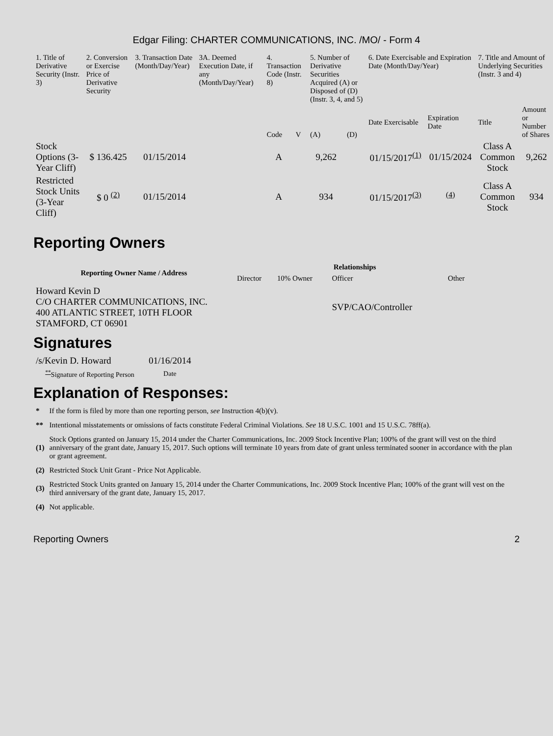Edgar Filing: CHARTER COMMUNICATIONS, INC. /MO/ - Form 4
| 1. Title of Derivative Security (Instr. 3) | 2. Conversion or Exercise Price of Derivative Security | 3. Transaction Date (Month/Day/Year) | 3A. Deemed Execution Date, if any (Month/Day/Year) | 4. Transaction Code (Instr. 8) | | 5. Number of Derivative Securities Acquired (A) or Disposed of (D) (Instr. 3, 4, and 5) | | 6. Date Exercisable and Expiration Date (Month/Day/Year) | | 7. Title and Amount of Underlying Securities (Instr. 3 and 4) | |
| --- | --- | --- | --- | --- | --- | --- | --- | --- | --- | --- | --- |
| | | | | Code | V | (A) | (D) | Date Exercisable | Expiration Date | Title | Amount or Number of Shares |
| Stock Options (3-Year Cliff) | $ 136.425 | 01/15/2014 | | A | | 9,262 | | 01/15/2017<sup>(1)</sup> | 01/15/2024 | Class A Common Stock | 9,262 |
| Restricted Stock Units (3-Year Cliff) | $ 0 <sup>(2)</sup> | 01/15/2014 | | A | | 934 | | 01/15/2017<sup>(3)</sup> | <sup>(4)</sup> | Class A Common Stock | 934 |
Reporting Owners
| Reporting Owner Name / Address | Relationships | | | |
| --- | --- | --- | --- | --- |
| | Director | 10% Owner | Officer | Other |
| Howard Kevin D C/O CHARTER COMMUNICATIONS, INC. 400 ATLANTIC STREET, 10TH FLOOR STAMFORD, CT 06901 | | | SVP/CAO/Controller | |
Signatures
| /s/Kevin D. Howard | 01/16/2014 |
| <sup>**</sup> Signature of Reporting Person | Date |
Explanation of Responses:
| * | If the form is filed by more than one reporting person, see Instruction 4(b)(v). |
| ** | Intentional misstatements or omissions of facts constitute Federal Criminal Violations. See 18 U.S.C. 1001 and 15 U.S.C. 78ff(a). |
| (1) | Stock Options granted on January 15, 2014 under the Charter Communications, Inc. 2009 Stock Incentive Plan; 100% of the grant will vest on the third anniversary of the grant date, January 15, 2017. Such options will terminate 10 years from date of grant unless terminated sooner in accordance with the plan or grant agreement. |
| (2) | Restricted Stock Unit Grant - Price Not Applicable. |
| (3) | Restricted Stock Units granted on January 15, 2014 under the Charter Communications, Inc. 2009 Stock Incentive Plan; 100% of the grant will vest on the third anniversary of the grant date, January 15, 2017. |
| (4) | Not applicable. |
Reporting Owners 2